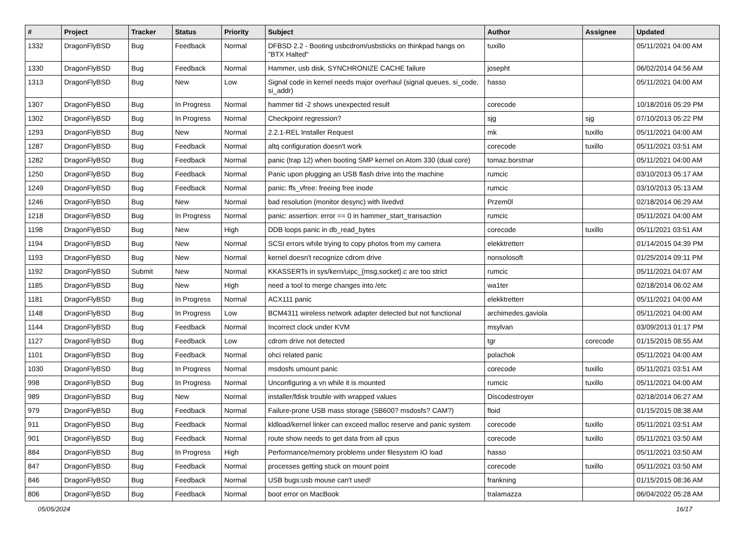| # | Project | Tracker | Status | Priority | Subject | Author | Assignee | Updated |
| --- | --- | --- | --- | --- | --- | --- | --- | --- |
| 1332 | DragonFlyBSD | Bug | Feedback | Normal | DFBSD 2.2 - Booting usbcdrom/usbsticks on thinkpad hangs on "BTX Halted" | tuxillo | | 05/11/2021 04:00 AM |
| 1330 | DragonFlyBSD | Bug | Feedback | Normal | Hammer, usb disk, SYNCHRONIZE CACHE failure | josepht | | 06/02/2014 04:56 AM |
| 1313 | DragonFlyBSD | Bug | New | Low | Signal code in kernel needs major overhaul (signal queues, si_code, si_addr) | hasso | | 05/11/2021 04:00 AM |
| 1307 | DragonFlyBSD | Bug | In Progress | Normal | hammer tid -2 shows unexpected result | corecode | | 10/18/2016 05:29 PM |
| 1302 | DragonFlyBSD | Bug | In Progress | Normal | Checkpoint regression? | sjg | sjg | 07/10/2013 05:22 PM |
| 1293 | DragonFlyBSD | Bug | New | Normal | 2.2.1-REL Installer Request | mk | tuxillo | 05/11/2021 04:00 AM |
| 1287 | DragonFlyBSD | Bug | Feedback | Normal | altq configuration doesn't work | corecode | tuxillo | 05/11/2021 03:51 AM |
| 1282 | DragonFlyBSD | Bug | Feedback | Normal | panic (trap 12) when booting SMP kernel on Atom 330 (dual core) | tomaz.borstnar | | 05/11/2021 04:00 AM |
| 1250 | DragonFlyBSD | Bug | Feedback | Normal | Panic upon plugging an USB flash drive into the machine | rumcic | | 03/10/2013 05:17 AM |
| 1249 | DragonFlyBSD | Bug | Feedback | Normal | panic: ffs_vfree: freeing free inode | rumcic | | 03/10/2013 05:13 AM |
| 1246 | DragonFlyBSD | Bug | New | Normal | bad resolution (monitor desync) with livedvd | Przem0l | | 02/18/2014 06:29 AM |
| 1218 | DragonFlyBSD | Bug | In Progress | Normal | panic: assertion: error == 0 in hammer_start_transaction | rumcic | | 05/11/2021 04:00 AM |
| 1198 | DragonFlyBSD | Bug | New | High | DDB loops panic in db_read_bytes | corecode | tuxillo | 05/11/2021 03:51 AM |
| 1194 | DragonFlyBSD | Bug | New | Normal | SCSI errors while trying to copy photos from my camera | elekktretterr | | 01/14/2015 04:39 PM |
| 1193 | DragonFlyBSD | Bug | New | Normal | kernel doesn't recognize cdrom drive | nonsolosoft | | 01/25/2014 09:11 PM |
| 1192 | DragonFlyBSD | Submit | New | Normal | KKASSERTs in sys/kern/uipc_{msg,socket}.c are too strict | rumcic | | 05/11/2021 04:07 AM |
| 1185 | DragonFlyBSD | Bug | New | High | need a tool to merge changes into /etc | wa1ter | | 02/18/2014 06:02 AM |
| 1181 | DragonFlyBSD | Bug | In Progress | Normal | ACX111 panic | elekktretterr | | 05/11/2021 04:00 AM |
| 1148 | DragonFlyBSD | Bug | In Progress | Low | BCM4311 wireless network adapter detected but not functional | archimedes.gaviola | | 05/11/2021 04:00 AM |
| 1144 | DragonFlyBSD | Bug | Feedback | Normal | Incorrect clock under KVM | msylvan | | 03/09/2013 01:17 PM |
| 1127 | DragonFlyBSD | Bug | Feedback | Low | cdrom drive not detected | tgr | corecode | 01/15/2015 08:55 AM |
| 1101 | DragonFlyBSD | Bug | Feedback | Normal | ohci related panic | polachok | | 05/11/2021 04:00 AM |
| 1030 | DragonFlyBSD | Bug | In Progress | Normal | msdosfs umount panic | corecode | tuxillo | 05/11/2021 03:51 AM |
| 998 | DragonFlyBSD | Bug | In Progress | Normal | Unconfiguring a vn while it is mounted | rumcic | tuxillo | 05/11/2021 04:00 AM |
| 989 | DragonFlyBSD | Bug | New | Normal | installer/fdisk trouble with wrapped values | Discodestroyer | | 02/18/2014 06:27 AM |
| 979 | DragonFlyBSD | Bug | Feedback | Normal | Failure-prone USB mass storage (SB600? msdosfs? CAM?) | floid | | 01/15/2015 08:38 AM |
| 911 | DragonFlyBSD | Bug | Feedback | Normal | kldload/kernel linker can exceed malloc reserve and panic system | corecode | tuxillo | 05/11/2021 03:51 AM |
| 901 | DragonFlyBSD | Bug | Feedback | Normal | route show needs to get data from all cpus | corecode | tuxillo | 05/11/2021 03:50 AM |
| 884 | DragonFlyBSD | Bug | In Progress | High | Performance/memory problems under filesystem IO load | hasso | | 05/11/2021 03:50 AM |
| 847 | DragonFlyBSD | Bug | Feedback | Normal | processes getting stuck on mount point | corecode | tuxillo | 05/11/2021 03:50 AM |
| 846 | DragonFlyBSD | Bug | Feedback | Normal | USB bugs:usb mouse can't used! | frankning | | 01/15/2015 08:36 AM |
| 806 | DragonFlyBSD | Bug | Feedback | Normal | boot error on MacBook | tralamazza | | 06/04/2022 05:28 AM |
05/05/2024 16/17